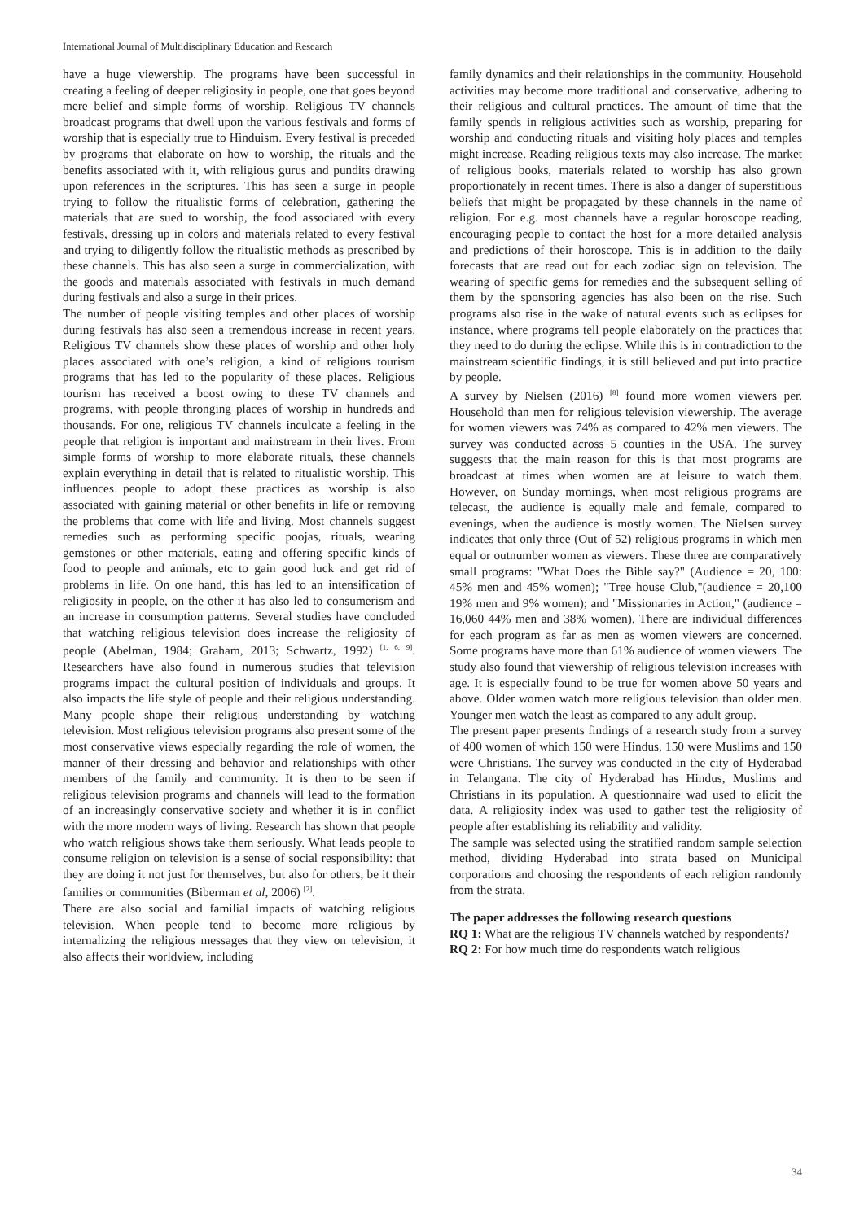International Journal of Multidisciplinary Education and Research
have a huge viewership. The programs have been successful in creating a feeling of deeper religiosity in people, one that goes beyond mere belief and simple forms of worship. Religious TV channels broadcast programs that dwell upon the various festivals and forms of worship that is especially true to Hinduism. Every festival is preceded by programs that elaborate on how to worship, the rituals and the benefits associated with it, with religious gurus and pundits drawing upon references in the scriptures. This has seen a surge in people trying to follow the ritualistic forms of celebration, gathering the materials that are sued to worship, the food associated with every festivals, dressing up in colors and materials related to every festival and trying to diligently follow the ritualistic methods as prescribed by these channels. This has also seen a surge in commercialization, with the goods and materials associated with festivals in much demand during festivals and also a surge in their prices.
The number of people visiting temples and other places of worship during festivals has also seen a tremendous increase in recent years. Religious TV channels show these places of worship and other holy places associated with one’s religion, a kind of religious tourism programs that has led to the popularity of these places. Religious tourism has received a boost owing to these TV channels and programs, with people thronging places of worship in hundreds and thousands. For one, religious TV channels inculcate a feeling in the people that religion is important and mainstream in their lives. From simple forms of worship to more elaborate rituals, these channels explain everything in detail that is related to ritualistic worship. This influences people to adopt these practices as worship is also associated with gaining material or other benefits in life or removing the problems that come with life and living. Most channels suggest remedies such as performing specific poojas, rituals, wearing gemstones or other materials, eating and offering specific kinds of food to people and animals, etc to gain good luck and get rid of problems in life. On one hand, this has led to an intensification of religiosity in people, on the other it has also led to consumerism and an increase in consumption patterns. Several studies have concluded that watching religious television does increase the religiosity of people (Abelman, 1984; Graham, 2013; Schwartz, 1992) <sup>[1, 6, 9]</sup>. Researchers have also found in numerous studies that television programs impact the cultural position of individuals and groups. It also impacts the life style of people and their religious understanding. Many people shape their religious understanding by watching television. Most religious television programs also present some of the most conservative views especially regarding the role of women, the manner of their dressing and behavior and relationships with other members of the family and community. It is then to be seen if religious television programs and channels will lead to the formation of an increasingly conservative society and whether it is in conflict with the more modern ways of living. Research has shown that people who watch religious shows take them seriously. What leads people to consume religion on television is a sense of social responsibility: that they are doing it not just for themselves, but also for others, be it their families or communities (Biberman et al, 2006) <sup>[2]</sup>.
There are also social and familial impacts of watching religious television. When people tend to become more religious by internalizing the religious messages that they view on television, it also affects their worldview, including
family dynamics and their relationships in the community. Household activities may become more traditional and conservative, adhering to their religious and cultural practices. The amount of time that the family spends in religious activities such as worship, preparing for worship and conducting rituals and visiting holy places and temples might increase. Reading religious texts may also increase. The market of religious books, materials related to worship has also grown proportionately in recent times. There is also a danger of superstitious beliefs that might be propagated by these channels in the name of religion. For e.g. most channels have a regular horoscope reading, encouraging people to contact the host for a more detailed analysis and predictions of their horoscope. This is in addition to the daily forecasts that are read out for each zodiac sign on television. The wearing of specific gems for remedies and the subsequent selling of them by the sponsoring agencies has also been on the rise. Such programs also rise in the wake of natural events such as eclipses for instance, where programs tell people elaborately on the practices that they need to do during the eclipse. While this is in contradiction to the mainstream scientific findings, it is still believed and put into practice by people.
A survey by Nielsen (2016) <sup>[8]</sup> found more women viewers per. Household than men for religious television viewership. The average for women viewers was 74% as compared to 42% men viewers. The survey was conducted across 5 counties in the USA. The survey suggests that the main reason for this is that most programs are broadcast at times when women are at leisure to watch them. However, on Sunday mornings, when most religious programs are telecast, the audience is equally male and female, compared to evenings, when the audience is mostly women. The Nielsen survey indicates that only three (Out of 52) religious programs in which men equal or outnumber women as viewers. These three are comparatively small programs: "What Does the Bible say?" (Audience = 20, 100: 45% men and 45% women); "Tree house Club,"(audience = 20,100 19% men and 9% women); and "Missionaries in Action," (audience = 16,060 44% men and 38% women). There are individual differences for each program as far as men as women viewers are concerned. Some programs have more than 61% audience of women viewers. The study also found that viewership of religious television increases with age. It is especially found to be true for women above 50 years and above. Older women watch more religious television than older men. Younger men watch the least as compared to any adult group.
The present paper presents findings of a research study from a survey of 400 women of which 150 were Hindus, 150 were Muslims and 150 were Christians. The survey was conducted in the city of Hyderabad in Telangana. The city of Hyderabad has Hindus, Muslims and Christians in its population. A questionnaire wad used to elicit the data. A religiosity index was used to gather test the religiosity of people after establishing its reliability and validity.
The sample was selected using the stratified random sample selection method, dividing Hyderabad into strata based on Municipal corporations and choosing the respondents of each religion randomly from the strata.
The paper addresses the following research questions
RQ 1: What are the religious TV channels watched by respondents?
RQ 2: For how much time do respondents watch religious
34